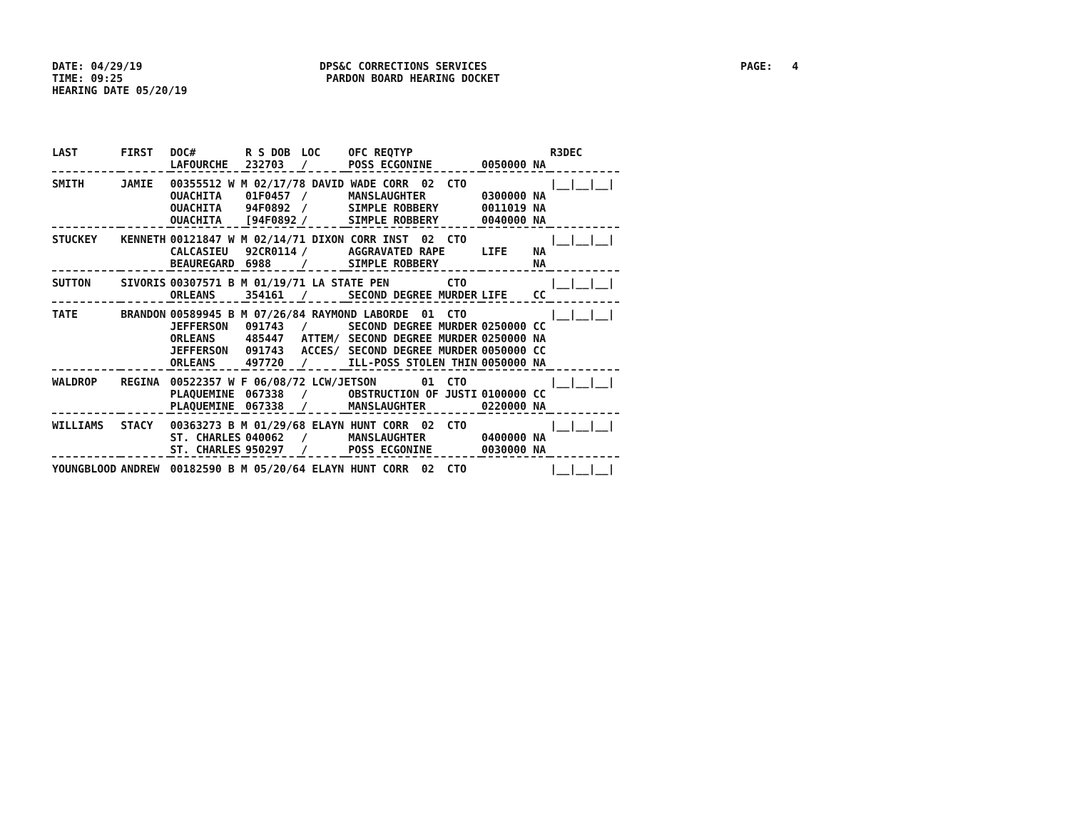DATE: 04/29/19 TIME: 09:25 HEARING DATE 05/20/19
DPS&C CORRECTIONS SERVICES PARDON BOARD HEARING DOCKET
PAGE: 4
| LAST | FIRST | DOC# | R S DOB | LOC | | OFC REQTYP | | R3DEC |
| --- | --- | --- | --- | --- | --- | --- | --- | --- |
| | | LAFOURCHE | 232703 | / | | POSS ECGONINE | 0050000 NA | |
| SMITH | JAMIE | 00355512 W M 02/17/78 DAVID WADE CORR 02 CTO | | | | | | /__/__/__/ |
| | | OUACHITA | 01F0457 | / | | MANSLAUGHTER | 0300000 NA | |
| | | OUACHITA | 94F0892 | / | | SIMPLE ROBBERY | 0011019 NA | |
| | | OUACHITA | [94F0892 | / | | SIMPLE ROBBERY | 0040000 NA | |
| STUCKEY | KENNETH | 00121847 W M 02/14/71 DIXON CORR INST 02 CTO | | | | | | /__/__/__/ |
| | | CALCASIEU | 92CR0114 | / | | AGGRAVATED RAPE | LIFE NA | |
| | | BEAUREGARD | 6988 | / | | SIMPLE ROBBERY | NA | |
| SUTTON | SIVORIS | 00307571 B M 01/19/71 LA STATE PEN CTO | | | | | | /__/__/__/ |
| | | ORLEANS | 354161 | / | | SECOND DEGREE MURDER | LIFE CC | |
| TATE | BRANDON | 00589945 B M 07/26/84 RAYMOND LABORDE 01 CTO | | | | | | /__/__/__/ |
| | | JEFFERSON | 091743 | / | | SECOND DEGREE MURDER | 0250000 CC | |
| | | ORLEANS | 485447 | ATTEM/ | | SECOND DEGREE MURDER | 0250000 NA | |
| | | JEFFERSON | 091743 | ACCES/ | | SECOND DEGREE MURDER | 0050000 CC | |
| | | ORLEANS | 497720 | / | | ILL-POSS STOLEN THIN | 0050000 NA | |
| WALDROP | REGINA | 00522357 W F 06/08/72 LCW/JETSON 01 CTO | | | | | | /__/__/__/ |
| | | PLAQUEMINE | 067338 | / | | OBSTRUCTION OF JUSTI | 0100000 CC | |
| | | PLAQUEMINE | 067338 | / | | MANSLAUGHTER | 0220000 NA | |
| WILLIAMS | STACY | 00363273 B M 01/29/68 ELAYN HUNT CORR 02 CTO | | | | | | /__/__/__/ |
| | | ST. CHARLES | 040062 | / | | MANSLAUGHTER | 0400000 NA | |
| | | ST. CHARLES | 950297 | / | | POSS ECGONINE | 0030000 NA | |
| YOUNGBLOOD | ANDREW | 00182590 B M 05/20/64 ELAYN HUNT CORR 02 CTO | | | | | | /__/__/__/ |